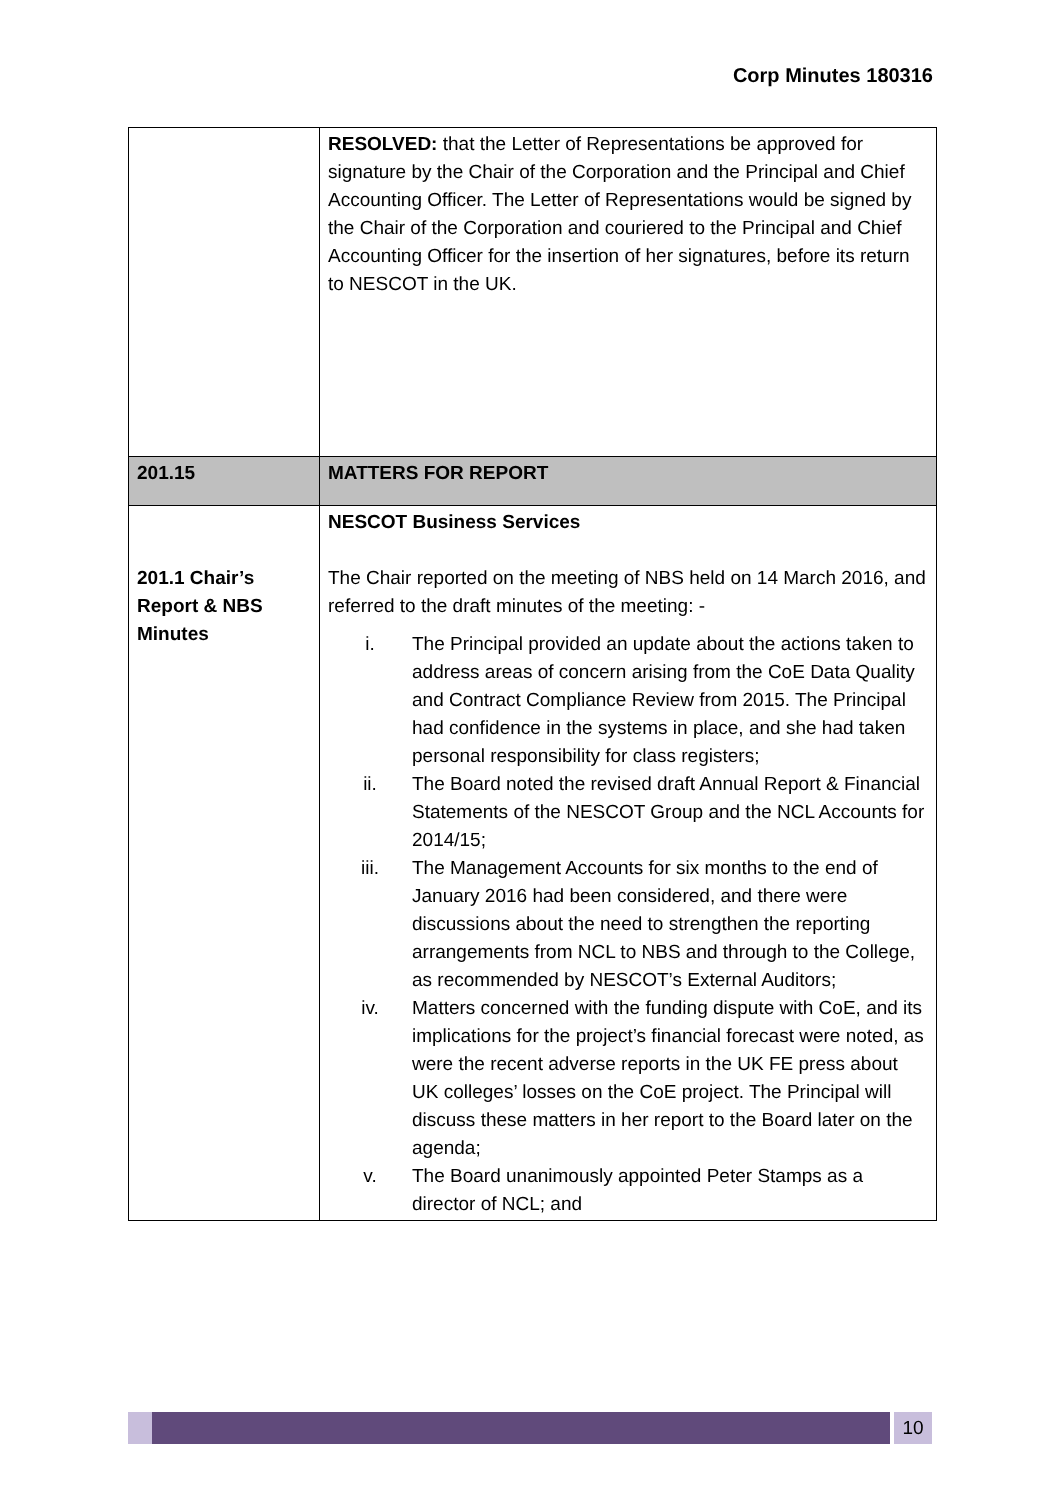Corp Minutes 180316
| | RESOLVED: that the Letter of Representations be approved for signature by the Chair of the Corporation and the Principal and Chief Accounting Officer. The Letter of Representations would be signed by the Chair of the Corporation and couriered to the Principal and Chief Accounting Officer for the insertion of her signatures, before its return to NESCOT in the UK. |
| 201.15 | MATTERS FOR REPORT |
| 201.1 Chair’s Report & NBS Minutes | NESCOT Business Services The Chair reported on the meeting of NBS held on 14 March 2016, and referred to the draft minutes of the meeting: - i. The Principal provided an update about the actions taken to address areas of concern arising from the CoE Data Quality and Contract Compliance Review from 2015. The Principal had confidence in the systems in place, and she had taken personal responsibility for class registers; ii. The Board noted the revised draft Annual Report & Financial Statements of the NESCOT Group and the NCL Accounts for 2014/15; iii. The Management Accounts for six months to the end of January 2016 had been considered, and there were discussions about the need to strengthen the reporting arrangements from NCL to NBS and through to the College, as recommended by NESCOT’s External Auditors; iv. Matters concerned with the funding dispute with CoE, and its implications for the project’s financial forecast were noted, as were the recent adverse reports in the UK FE press about UK colleges’ losses on the CoE project. The Principal will discuss these matters in her report to the Board later on the agenda; v. The Board unanimously appointed Peter Stamps as a director of NCL; and |
10